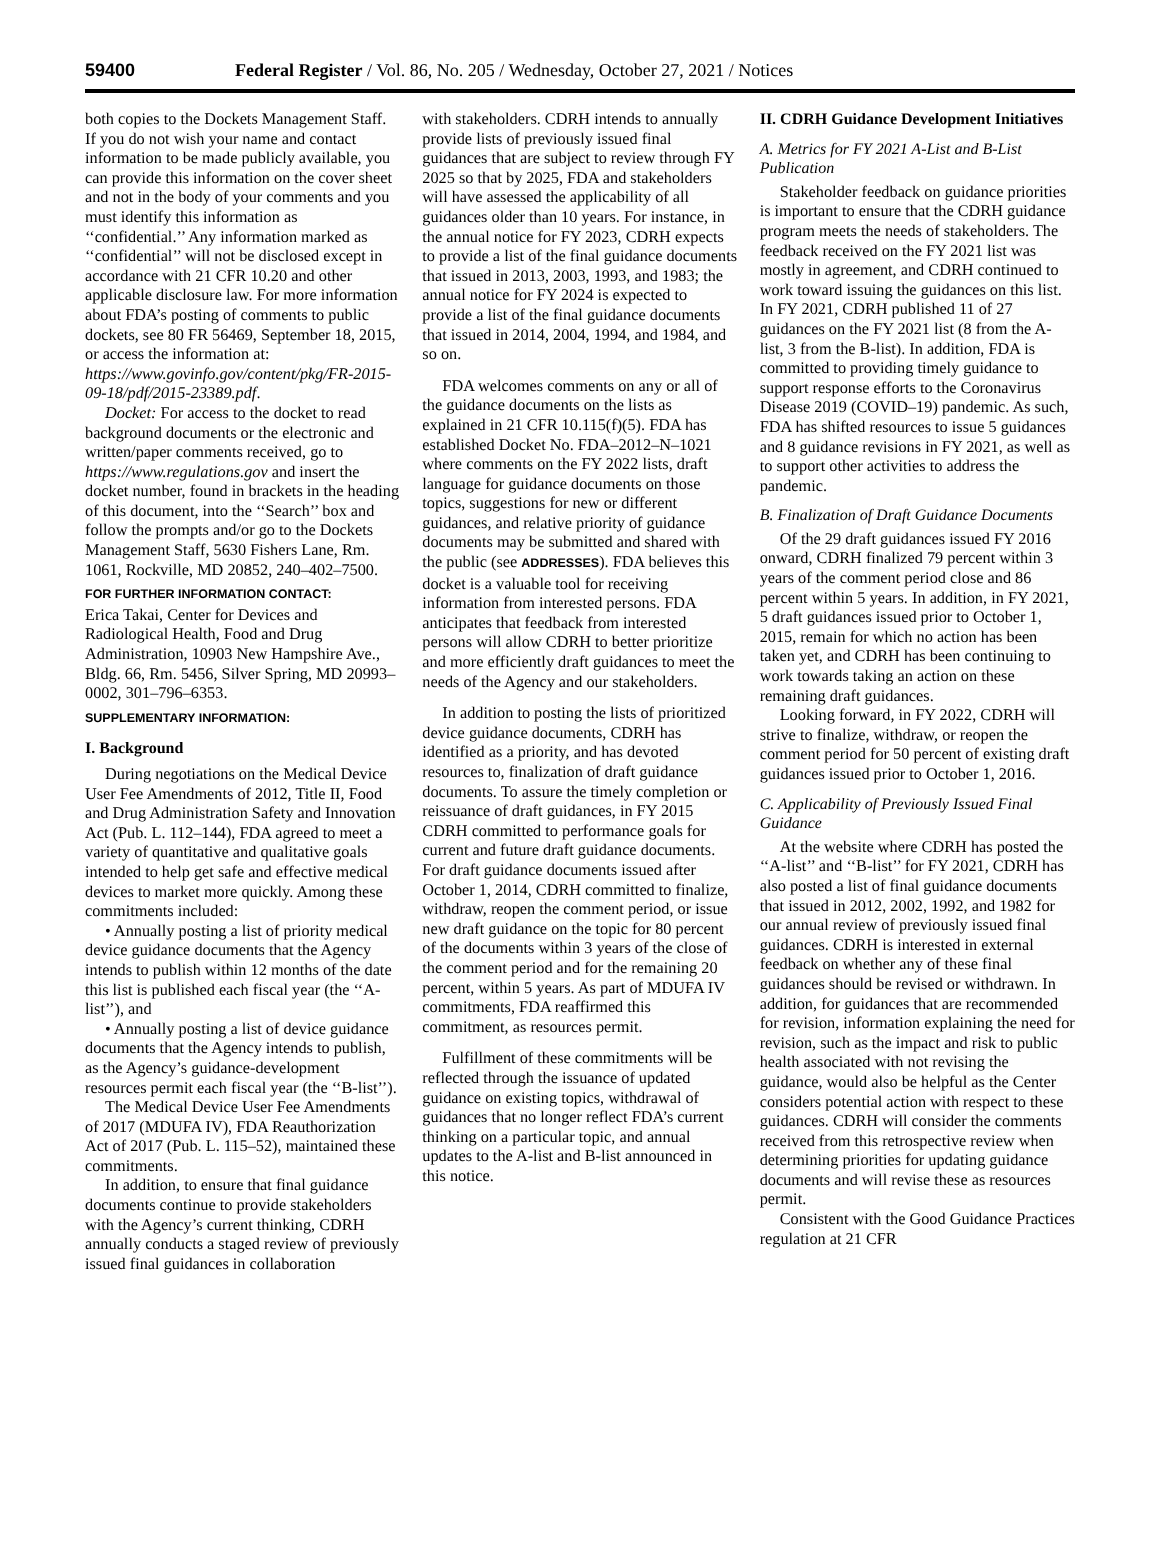59400 Federal Register / Vol. 86, No. 205 / Wednesday, October 27, 2021 / Notices
both copies to the Dockets Management Staff. If you do not wish your name and contact information to be made publicly available, you can provide this information on the cover sheet and not in the body of your comments and you must identify this information as ‘‘confidential.’’ Any information marked as ‘‘confidential’’ will not be disclosed except in accordance with 21 CFR 10.20 and other applicable disclosure law. For more information about FDA’s posting of comments to public dockets, see 80 FR 56469, September 18, 2015, or access the information at: https://www.govinfo.gov/content/pkg/FR-2015-09-18/pdf/2015-23389.pdf.
Docket: For access to the docket to read background documents or the electronic and written/paper comments received, go to https://www.regulations.gov and insert the docket number, found in brackets in the heading of this document, into the ‘‘Search’’ box and follow the prompts and/or go to the Dockets Management Staff, 5630 Fishers Lane, Rm. 1061, Rockville, MD 20852, 240–402–7500.
FOR FURTHER INFORMATION CONTACT:
Erica Takai, Center for Devices and Radiological Health, Food and Drug Administration, 10903 New Hampshire Ave., Bldg. 66, Rm. 5456, Silver Spring, MD 20993–0002, 301–796–6353.
SUPPLEMENTARY INFORMATION:
I. Background
During negotiations on the Medical Device User Fee Amendments of 2012, Title II, Food and Drug Administration Safety and Innovation Act (Pub. L. 112–144), FDA agreed to meet a variety of quantitative and qualitative goals intended to help get safe and effective medical devices to market more quickly. Among these commitments included:
• Annually posting a list of priority medical device guidance documents that the Agency intends to publish within 12 months of the date this list is published each fiscal year (the ‘‘A-list’’), and
• Annually posting a list of device guidance documents that the Agency intends to publish, as the Agency’s guidance-development resources permit each fiscal year (the ‘‘B-list’’).
The Medical Device User Fee Amendments of 2017 (MDUFA IV), FDA Reauthorization Act of 2017 (Pub. L. 115–52), maintained these commitments.
In addition, to ensure that final guidance documents continue to provide stakeholders with the Agency’s current thinking, CDRH annually conducts a staged review of previously issued final guidances in collaboration
with stakeholders. CDRH intends to annually provide lists of previously issued final guidances that are subject to review through FY 2025 so that by 2025, FDA and stakeholders will have assessed the applicability of all guidances older than 10 years. For instance, in the annual notice for FY 2023, CDRH expects to provide a list of the final guidance documents that issued in 2013, 2003, 1993, and 1983; the annual notice for FY 2024 is expected to provide a list of the final guidance documents that issued in 2014, 2004, 1994, and 1984, and so on.
FDA welcomes comments on any or all of the guidance documents on the lists as explained in 21 CFR 10.115(f)(5). FDA has established Docket No. FDA–2012–N–1021 where comments on the FY 2022 lists, draft language for guidance documents on those topics, suggestions for new or different guidances, and relative priority of guidance documents may be submitted and shared with the public (see ADDRESSES). FDA believes this docket is a valuable tool for receiving information from interested persons. FDA anticipates that feedback from interested persons will allow CDRH to better prioritize and more efficiently draft guidances to meet the needs of the Agency and our stakeholders.
In addition to posting the lists of prioritized device guidance documents, CDRH has identified as a priority, and has devoted resources to, finalization of draft guidance documents. To assure the timely completion or reissuance of draft guidances, in FY 2015 CDRH committed to performance goals for current and future draft guidance documents. For draft guidance documents issued after October 1, 2014, CDRH committed to finalize, withdraw, reopen the comment period, or issue new draft guidance on the topic for 80 percent of the documents within 3 years of the close of the comment period and for the remaining 20 percent, within 5 years. As part of MDUFA IV commitments, FDA reaffirmed this commitment, as resources permit.
Fulfillment of these commitments will be reflected through the issuance of updated guidance on existing topics, withdrawal of guidances that no longer reflect FDA’s current thinking on a particular topic, and annual updates to the A-list and B-list announced in this notice.
II. CDRH Guidance Development Initiatives
A. Metrics for FY 2021 A-List and B-List Publication
Stakeholder feedback on guidance priorities is important to ensure that the CDRH guidance program meets the needs of stakeholders. The feedback received on the FY 2021 list was mostly in agreement, and CDRH continued to work toward issuing the guidances on this list. In FY 2021, CDRH published 11 of 27 guidances on the FY 2021 list (8 from the A-list, 3 from the B-list). In addition, FDA is committed to providing timely guidance to support response efforts to the Coronavirus Disease 2019 (COVID–19) pandemic. As such, FDA has shifted resources to issue 5 guidances and 8 guidance revisions in FY 2021, as well as to support other activities to address the pandemic.
B. Finalization of Draft Guidance Documents
Of the 29 draft guidances issued FY 2016 onward, CDRH finalized 79 percent within 3 years of the comment period close and 86 percent within 5 years. In addition, in FY 2021, 5 draft guidances issued prior to October 1, 2015, remain for which no action has been taken yet, and CDRH has been continuing to work towards taking an action on these remaining draft guidances.
Looking forward, in FY 2022, CDRH will strive to finalize, withdraw, or reopen the comment period for 50 percent of existing draft guidances issued prior to October 1, 2016.
C. Applicability of Previously Issued Final Guidance
At the website where CDRH has posted the ‘‘A-list’’ and ‘‘B-list’’ for FY 2021, CDRH has also posted a list of final guidance documents that issued in 2012, 2002, 1992, and 1982 for our annual review of previously issued final guidances. CDRH is interested in external feedback on whether any of these final guidances should be revised or withdrawn. In addition, for guidances that are recommended for revision, information explaining the need for revision, such as the impact and risk to public health associated with not revising the guidance, would also be helpful as the Center considers potential action with respect to these guidances. CDRH will consider the comments received from this retrospective review when determining priorities for updating guidance documents and will revise these as resources permit.
Consistent with the Good Guidance Practices regulation at 21 CFR